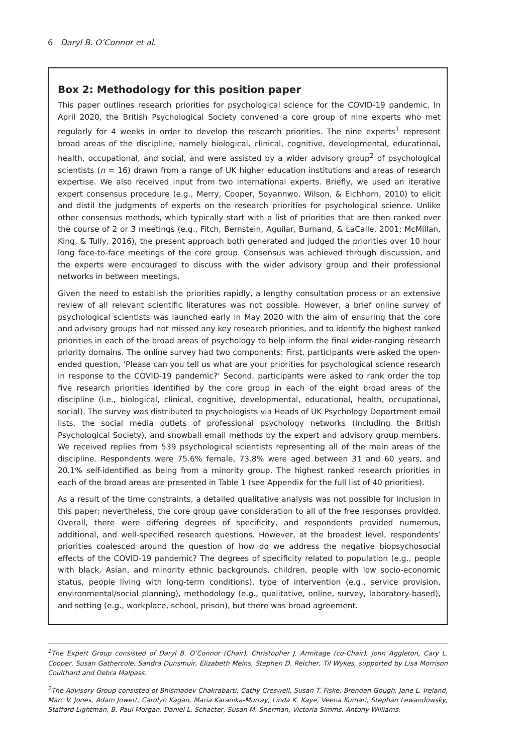6 Daryl B. O’Connor et al.
Box 2: Methodology for this position paper
This paper outlines research priorities for psychological science for the COVID-19 pandemic. In April 2020, the British Psychological Society convened a core group of nine experts who met regularly for 4 weeks in order to develop the research priorities. The nine experts<sup>1</sup> represent broad areas of the discipline, namely biological, clinical, cognitive, developmental, educational, health, occupational, and social, and were assisted by a wider advisory group<sup>2</sup> of psychological scientists (n = 16) drawn from a range of UK higher education institutions and areas of research expertise. We also received input from two international experts. Briefly, we used an iterative expert consensus procedure (e.g., Merry, Cooper, Soyannwo, Wilson, & Eichhorn, 2010) to elicit and distil the judgments of experts on the research priorities for psychological science. Unlike other consensus methods, which typically start with a list of priorities that are then ranked over the course of 2 or 3 meetings (e.g., Fitch, Bernstein, Aguilar, Burnand, & LaCalle, 2001; McMillan, King, & Tully, 2016), the present approach both generated and judged the priorities over 10 hour long face-to-face meetings of the core group. Consensus was achieved through discussion, and the experts were encouraged to discuss with the wider advisory group and their professional networks in between meetings.
Given the need to establish the priorities rapidly, a lengthy consultation process or an extensive review of all relevant scientific literatures was not possible. However, a brief online survey of psychological scientists was launched early in May 2020 with the aim of ensuring that the core and advisory groups had not missed any key research priorities, and to identify the highest ranked priorities in each of the broad areas of psychology to help inform the final wider-ranging research priority domains. The online survey had two components: First, participants were asked the open-ended question, ‘Please can you tell us what are your priorities for psychological science research in response to the COVID-19 pandemic?’ Second, participants were asked to rank order the top five research priorities identified by the core group in each of the eight broad areas of the discipline (i.e., biological, clinical, cognitive, developmental, educational, health, occupational, social). The survey was distributed to psychologists via Heads of UK Psychology Department email lists, the social media outlets of professional psychology networks (including the British Psychological Society), and snowball email methods by the expert and advisory group members. We received replies from 539 psychological scientists representing all of the main areas of the discipline. Respondents were 75.6% female, 73.8% were aged between 31 and 60 years, and 20.1% self-identified as being from a minority group. The highest ranked research priorities in each of the broad areas are presented in Table 1 (see Appendix for the full list of 40 priorities).
As a result of the time constraints, a detailed qualitative analysis was not possible for inclusion in this paper; nevertheless, the core group gave consideration to all of the free responses provided. Overall, there were differing degrees of specificity, and respondents provided numerous, additional, and well-specified research questions. However, at the broadest level, respondents’ priorities coalesced around the question of how do we address the negative biopsychosocial effects of the COVID-19 pandemic? The degrees of specificity related to population (e.g., people with black, Asian, and minority ethnic backgrounds, children, people with low socio-economic status, people living with long-term conditions), type of intervention (e.g., service provision, environmental/social planning), methodology (e.g., qualitative, online, survey, laboratory-based), and setting (e.g., workplace, school, prison), but there was broad agreement.
<sup>1</sup> The Expert Group consisted of Daryl B. O’Connor (Chair), Christopher J. Armitage (co-Chair), John Aggleton, Cary L. Cooper, Susan Gathercole, Sandra Dunsmuir, Elizabeth Meins, Stephen D. Reicher, Til Wykes, supported by Lisa Morrison Coulthard and Debra Malpass.
<sup>2</sup> The Advisory Group consisted of Bhismadev Chakrabarti, Cathy Creswell, Susan T. Fiske, Brendan Gough, Jane L. Ireland, Marc V. Jones, Adam Jowett, Carolyn Kagan, Maria Karanika-Murray, Linda K. Kaye, Veena Kumari, Stephan Lewandowsky, Stafford Lightman, B. Paul Morgan, Daniel L. Schacter, Susan M. Sherman, Victoria Simms, Antony Williams.